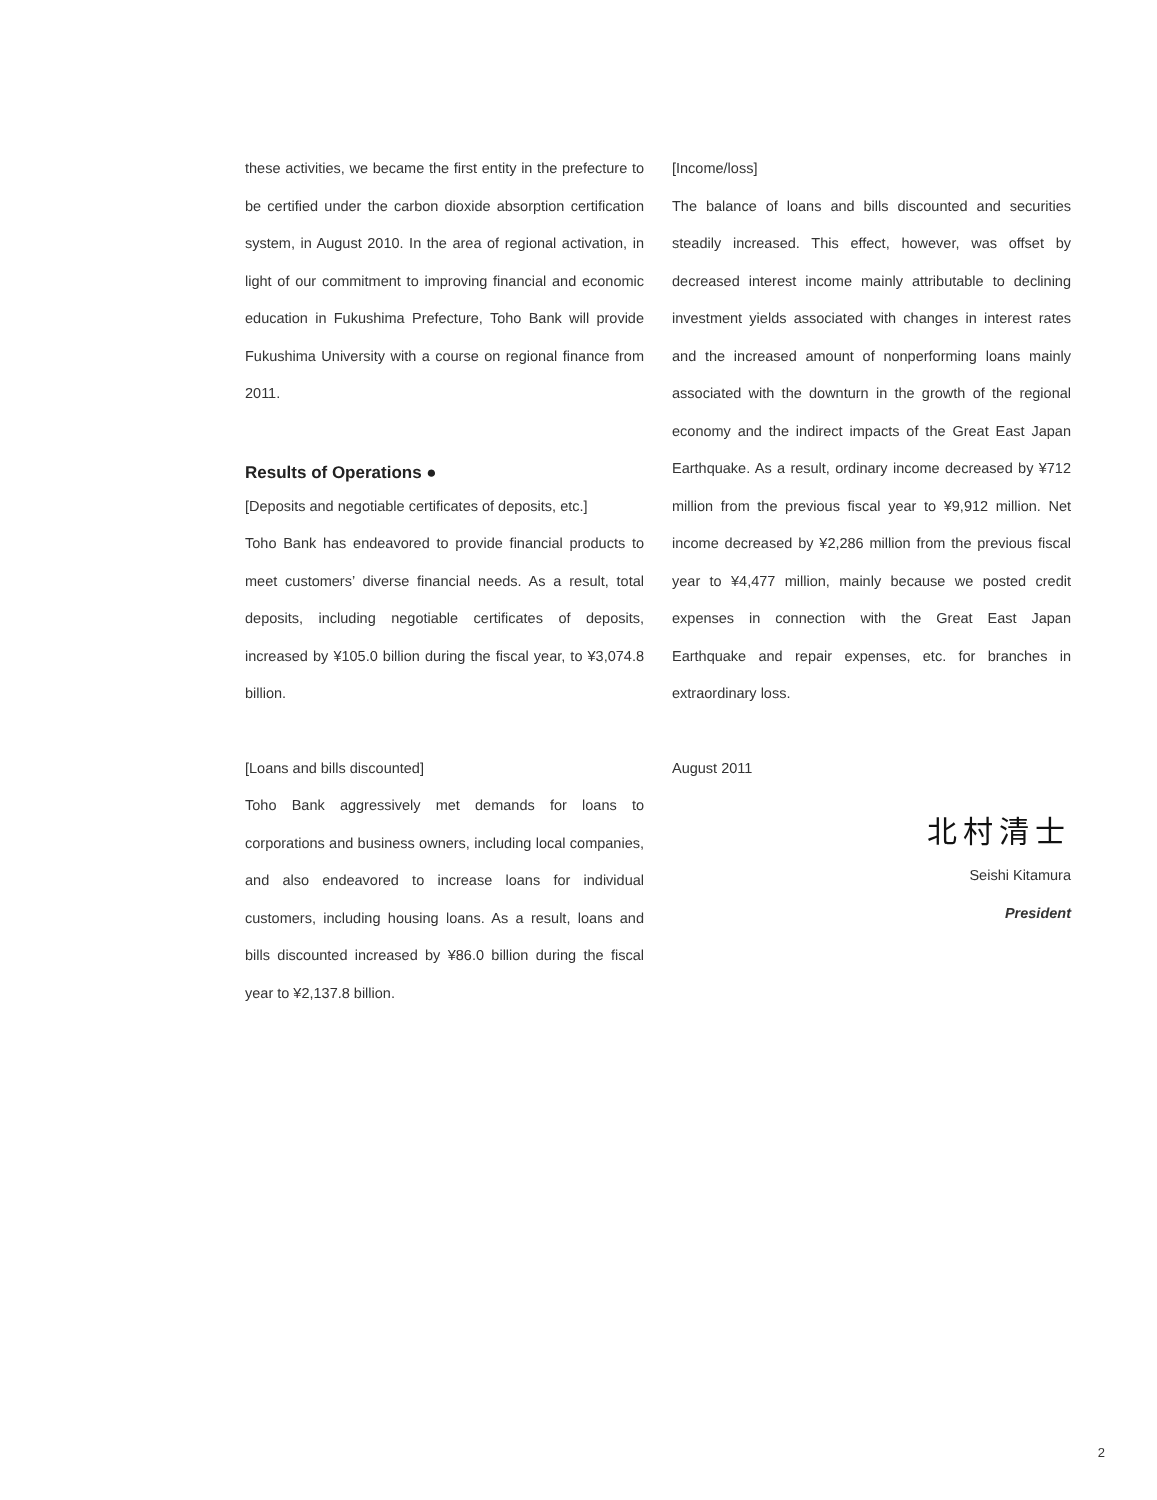these activities, we became the first entity in the prefecture to be certified under the carbon dioxide absorption certification system, in August 2010. In the area of regional activation, in light of our commitment to improving financial and economic education in Fukushima Prefecture, Toho Bank will provide Fukushima University with a course on regional finance from 2011.
Results of Operations ●
[Deposits and negotiable certificates of deposits, etc.]
Toho Bank has endeavored to provide financial products to meet customers’ diverse financial needs. As a result, total deposits, including negotiable certificates of deposits, increased by ¥105.0 billion during the fiscal year, to ¥3,074.8 billion.
[Loans and bills discounted]
Toho Bank aggressively met demands for loans to corporations and business owners, including local companies, and also endeavored to increase loans for individual customers, including housing loans. As a result, loans and bills discounted increased by ¥86.0 billion during the fiscal year to ¥2,137.8 billion.
[Income/loss]
The balance of loans and bills discounted and securities steadily increased. This effect, however, was offset by decreased interest income mainly attributable to declining investment yields associated with changes in interest rates and the increased amount of nonperforming loans mainly associated with the downturn in the growth of the regional economy and the indirect impacts of the Great East Japan Earthquake. As a result, ordinary income decreased by ¥712 million from the previous fiscal year to ¥9,912 million. Net income decreased by ¥2,286 million from the previous fiscal year to ¥4,477 million, mainly because we posted credit expenses in connection with the Great East Japan Earthquake and repair expenses, etc. for branches in extraordinary loss.
August 2011
北村清士
Seishi Kitamura
President
2